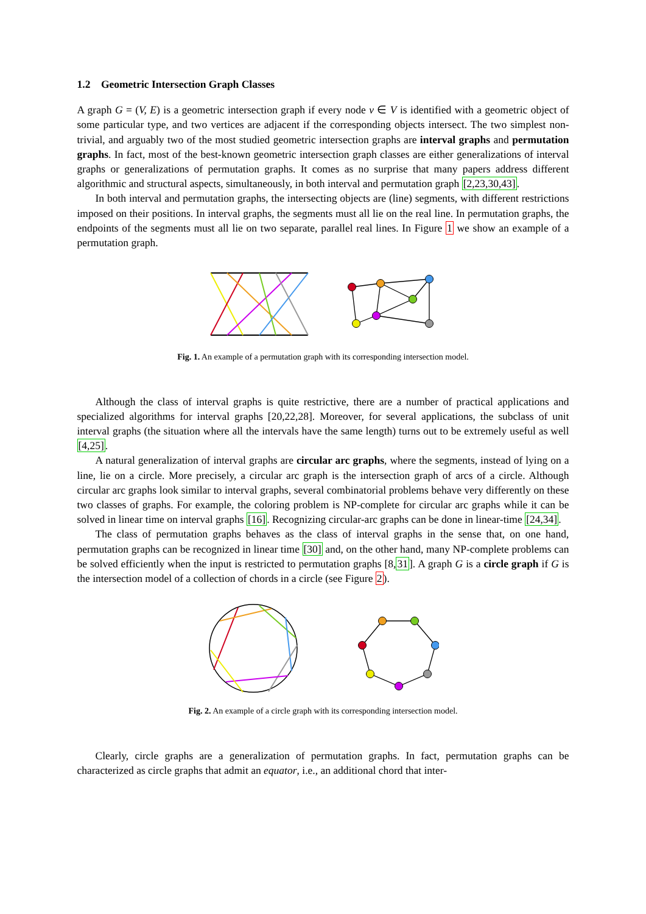1.2 Geometric Intersection Graph Classes
A graph G = (V, E) is a geometric intersection graph if every node v ∈ V is identified with a geometric object of some particular type, and two vertices are adjacent if the corresponding objects intersect. The two simplest non-trivial, and arguably two of the most studied geometric intersection graphs are interval graphs and permutation graphs. In fact, most of the best-known geometric intersection graph classes are either generalizations of interval graphs or generalizations of permutation graphs. It comes as no surprise that many papers address different algorithmic and structural aspects, simultaneously, in both interval and permutation graph [2,23,30,43].
In both interval and permutation graphs, the intersecting objects are (line) segments, with different restrictions imposed on their positions. In interval graphs, the segments must all lie on the real line. In permutation graphs, the endpoints of the segments must all lie on two separate, parallel real lines. In Figure 1 we show an example of a permutation graph.
Fig. 1. An example of a permutation graph with its corresponding intersection model.
Although the class of interval graphs is quite restrictive, there are a number of practical applications and specialized algorithms for interval graphs [20,22,28]. Moreover, for several applications, the subclass of unit interval graphs (the situation where all the intervals have the same length) turns out to be extremely useful as well [4,25].
A natural generalization of interval graphs are circular arc graphs, where the segments, instead of lying on a line, lie on a circle. More precisely, a circular arc graph is the intersection graph of arcs of a circle. Although circular arc graphs look similar to interval graphs, several combinatorial problems behave very differently on these two classes of graphs. For example, the coloring problem is NP-complete for circular arc graphs while it can be solved in linear time on interval graphs [16]. Recognizing circular-arc graphs can be done in linear-time [24,34].
The class of permutation graphs behaves as the class of interval graphs in the sense that, on one hand, permutation graphs can be recognized in linear time [30] and, on the other hand, many NP-complete problems can be solved efficiently when the input is restricted to permutation graphs [8,31]. A graph G is a circle graph if G is the intersection model of a collection of chords in a circle (see Figure 2).
Fig. 2. An example of a circle graph with its corresponding intersection model.
Clearly, circle graphs are a generalization of permutation graphs. In fact, permutation graphs can be characterized as circle graphs that admit an equator, i.e., an additional chord that inter-